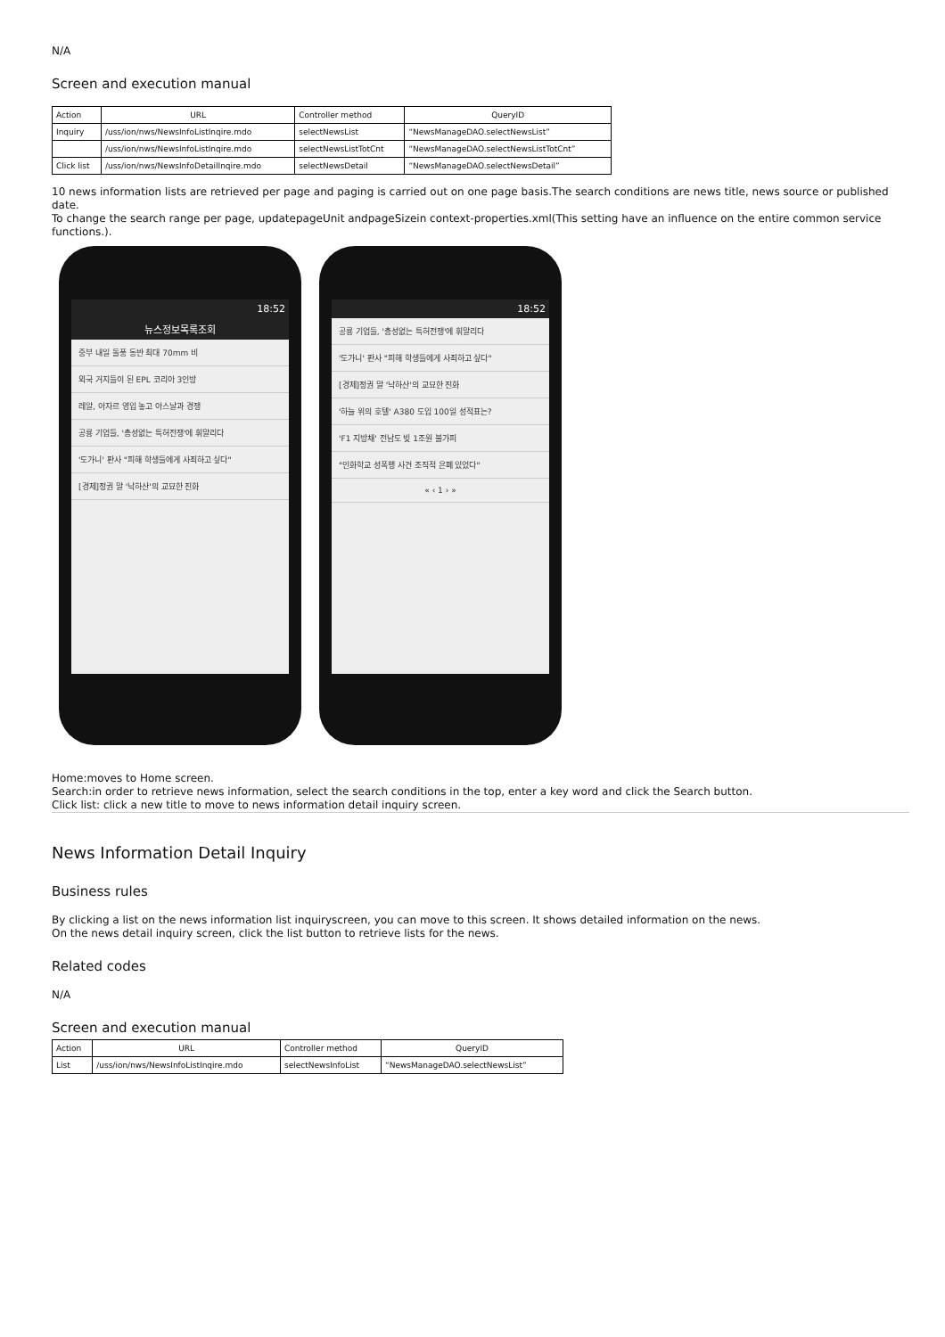N/A
Screen and execution manual
| Action | URL | Controller method | QueryID |
| --- | --- | --- | --- |
| Inquiry | /uss/ion/nws/NewsInfoListInqire.mdo | selectNewsList | “NewsManageDAO.selectNewsList” |
| | /uss/ion/nws/NewsInfoListInqire.mdo | selectNewsListTotCnt | “NewsManageDAO.selectNewsListTotCnt” |
| Click list | /uss/ion/nws/NewsInfoDetailInqire.mdo | selectNewsDetail | “NewsManageDAO.selectNewsDetail” |
10 news information lists are retrieved per page and paging is carried out on one page basis.The search conditions are news title, news source or published date.
To change the search range per page, updatepageUnit andpageSizein context-properties.xml(This setting have an influence on the entire common service functions.).
18:52
뉴스정보목록조회
중부 내일 돌풍 동반 최대 70mm 비
외국 거지들이 된 EPL 코리아 3인방
레알, 아자르 영입 놓고 아스날과 경쟁
공룡 기업들, '총성없는 특허전쟁'에 휘말리다
'도가니' 판사 "피해 학생들에게 사죄하고 싶다"
[경제]정권 말 '낙하산'의 교묘한 진화
18:52
공룡 기업들, '총성없는 특허전쟁'에 휘말리다
'도가니' 판사 "피해 학생들에게 사죄하고 싶다"
[경제]정권 말 '낙하산'의 교묘한 진화
'하늘 위의 호텔' A380 도입 100일 성적표는?
'F1 지방채' 전남도 빚 1조원 불가피
"인화학교 성폭행 사건 조직적 은폐 있었다"
« ‹ 1 › »
Home:moves to Home screen.
Search:in order to retrieve news information, select the search conditions in the top, enter a key word and click the Search button.
Click list: click a new title to move to news information detail inquiry screen.
News Information Detail Inquiry
Business rules
By clicking a list on the news information list inquiryscreen, you can move to this screen. It shows detailed information on the news.
On the news detail inquiry screen, click the list button to retrieve lists for the news.
Related codes
N/A
Screen and execution manual
| Action | URL | Controller method | QueryID |
| --- | --- | --- | --- |
| List | /uss/ion/nws/NewsInfoListInqire.mdo | selectNewsInfoList | “NewsManageDAO.selectNewsList” |